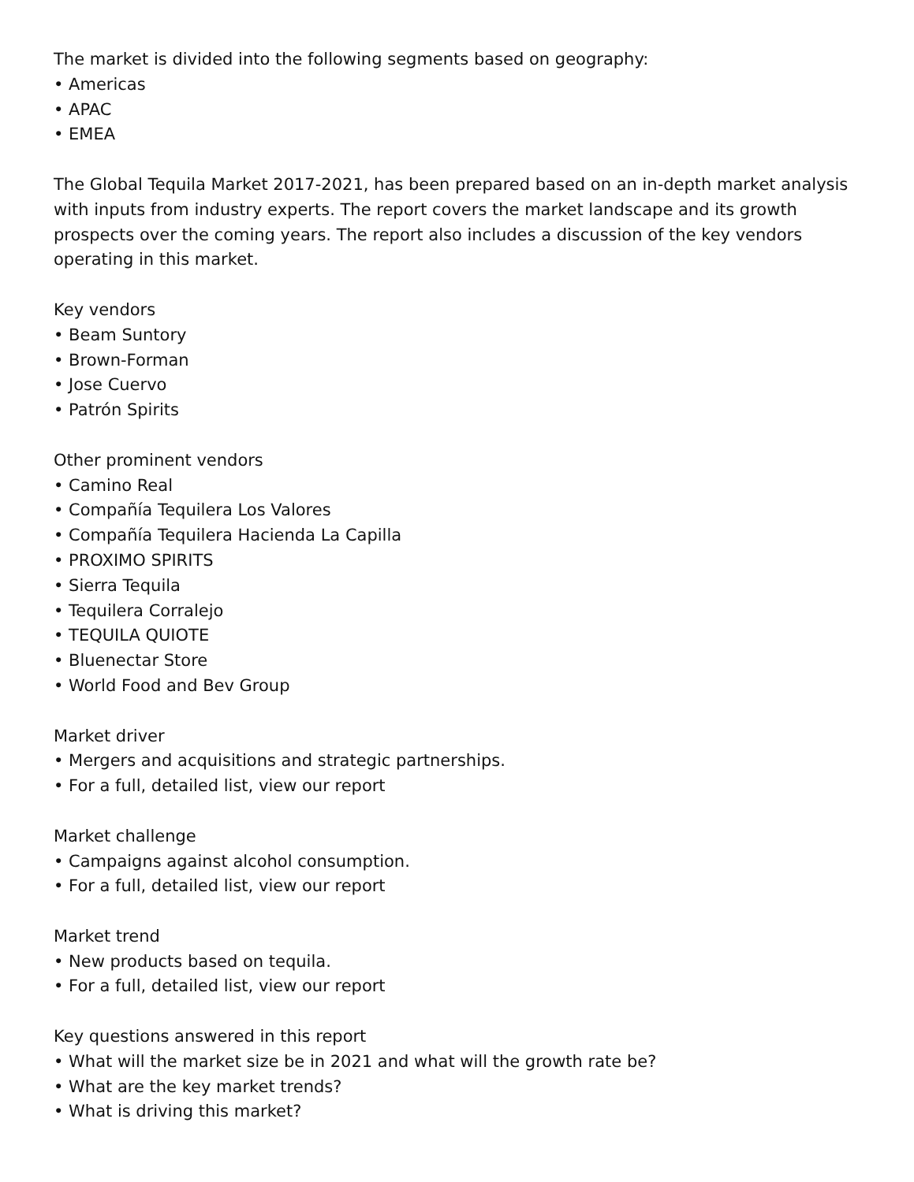The market is divided into the following segments based on geography:
• Americas
• APAC
• EMEA
The Global Tequila Market 2017-2021, has been prepared based on an in-depth market analysis with inputs from industry experts. The report covers the market landscape and its growth prospects over the coming years. The report also includes a discussion of the key vendors operating in this market.
Key vendors
• Beam Suntory
• Brown-Forman
• Jose Cuervo
• Patrón Spirits
Other prominent vendors
• Camino Real
• Compañía Tequilera Los Valores
• Compañía Tequilera Hacienda La Capilla
• PROXIMO SPIRITS
• Sierra Tequila
• Tequilera Corralejo
• TEQUILA QUIOTE
• Bluenectar Store
• World Food and Bev Group
Market driver
• Mergers and acquisitions and strategic partnerships.
• For a full, detailed list, view our report
Market challenge
• Campaigns against alcohol consumption.
• For a full, detailed list, view our report
Market trend
• New products based on tequila.
• For a full, detailed list, view our report
Key questions answered in this report
• What will the market size be in 2021 and what will the growth rate be?
• What are the key market trends?
• What is driving this market?